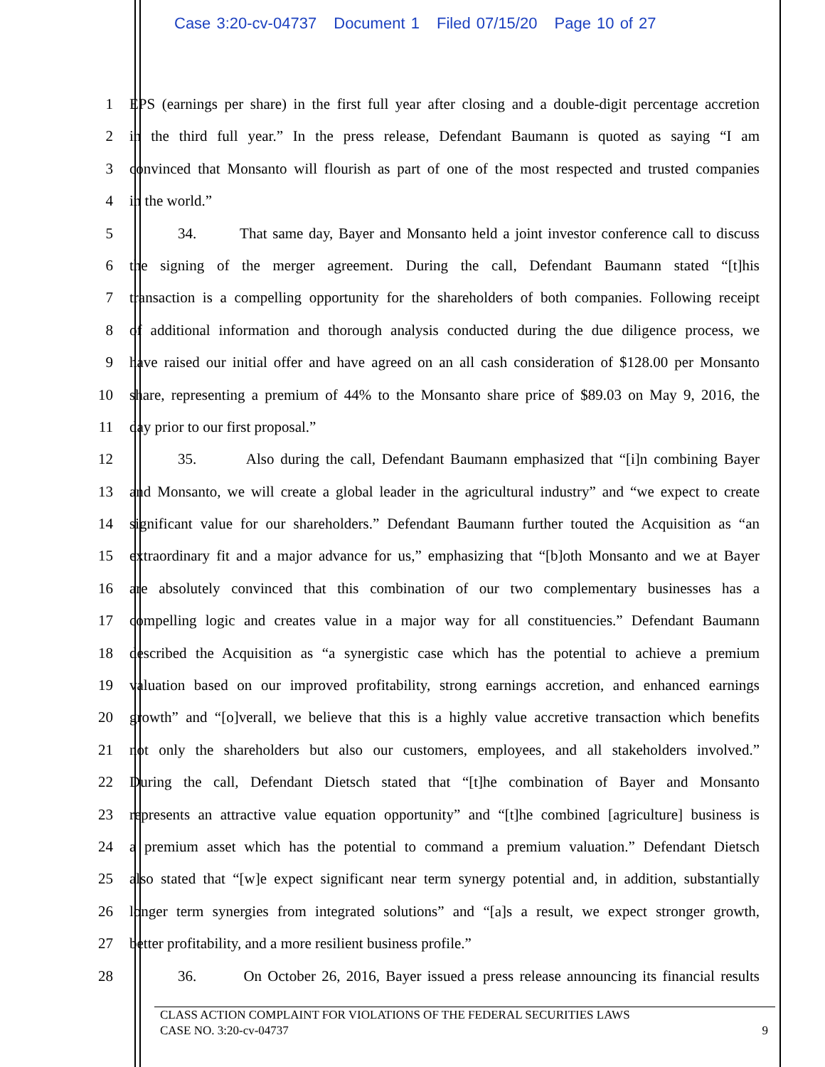Case 3:20-cv-04737 Document 1 Filed 07/15/20 Page 10 of 27
1 EPS (earnings per share) in the first full year after closing and a double-digit percentage accretion
2 in the third full year.” In the press release, Defendant Baumann is quoted as saying “I am
3 convinced that Monsanto will flourish as part of one of the most respected and trusted companies
4 in the world.”
5 34. That same day, Bayer and Monsanto held a joint investor conference call to discuss
6 the signing of the merger agreement. During the call, Defendant Baumann stated “[t]his
7 transaction is a compelling opportunity for the shareholders of both companies. Following receipt
8 of additional information and thorough analysis conducted during the due diligence process, we
9 have raised our initial offer and have agreed on an all cash consideration of $128.00 per Monsanto
10 share, representing a premium of 44% to the Monsanto share price of $89.03 on May 9, 2016, the
11 day prior to our first proposal.”
12 35. Also during the call, Defendant Baumann emphasized that “[i]n combining Bayer
13 and Monsanto, we will create a global leader in the agricultural industry” and “we expect to create
14 significant value for our shareholders.” Defendant Baumann further touted the Acquisition as “an
15 extraordinary fit and a major advance for us,” emphasizing that “[b]oth Monsanto and we at Bayer
16 are absolutely convinced that this combination of our two complementary businesses has a
17 compelling logic and creates value in a major way for all constituencies.” Defendant Baumann
18 described the Acquisition as “a synergistic case which has the potential to achieve a premium
19 valuation based on our improved profitability, strong earnings accretion, and enhanced earnings
20 growth” and “[o]verall, we believe that this is a highly value accretive transaction which benefits
21 not only the shareholders but also our customers, employees, and all stakeholders involved.”
22 During the call, Defendant Dietsch stated that “[t]he combination of Bayer and Monsanto
23 represents an attractive value equation opportunity” and “[t]he combined [agriculture] business is
24 a premium asset which has the potential to command a premium valuation.” Defendant Dietsch
25 also stated that “[w]e expect significant near term synergy potential and, in addition, substantially
26 longer term synergies from integrated solutions” and “[a]s a result, we expect stronger growth,
27 better profitability, and a more resilient business profile.”
28 36. On October 26, 2016, Bayer issued a press release announcing its financial results
CLASS ACTION COMPLAINT FOR VIOLATIONS OF THE FEDERAL SECURITIES LAWS
CASE NO. 3:20-cv-04737 9